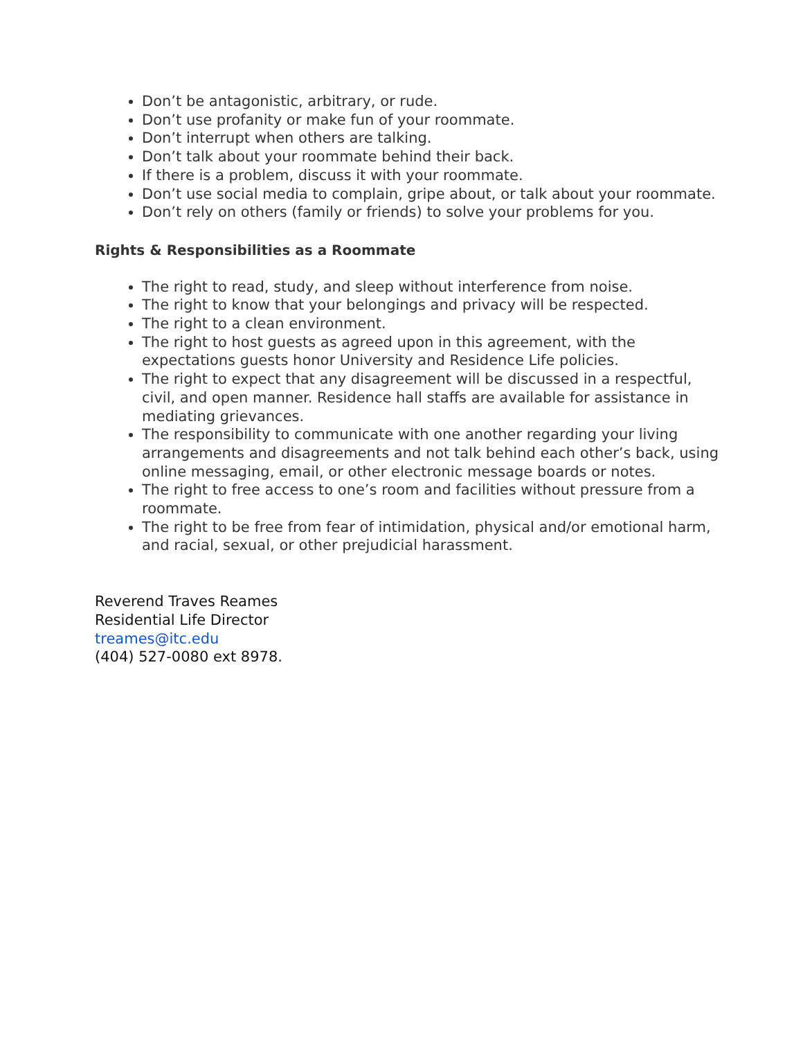Don’t be antagonistic, arbitrary, or rude.
Don’t use profanity or make fun of your roommate.
Don’t interrupt when others are talking.
Don’t talk about your roommate behind their back.
If there is a problem, discuss it with your roommate.
Don’t use social media to complain, gripe about, or talk about your roommate.
Don’t rely on others (family or friends) to solve your problems for you.
Rights & Responsibilities as a Roommate
The right to read, study, and sleep without interference from noise.
The right to know that your belongings and privacy will be respected.
The right to a clean environment.
The right to host guests as agreed upon in this agreement, with the expectations guests honor University and Residence Life policies.
The right to expect that any disagreement will be discussed in a respectful, civil, and open manner. Residence hall staffs are available for assistance in mediating grievances.
The responsibility to communicate with one another regarding your living arrangements and disagreements and not talk behind each other’s back, using online messaging, email, or other electronic message boards or notes.
The right to free access to one’s room and facilities without pressure from a roommate.
The right to be free from fear of intimidation, physical and/or emotional harm, and racial, sexual, or other prejudicial harassment.
Reverend Traves Reames
Residential Life Director
treames@itc.edu
(404) 527-0080 ext 8978.